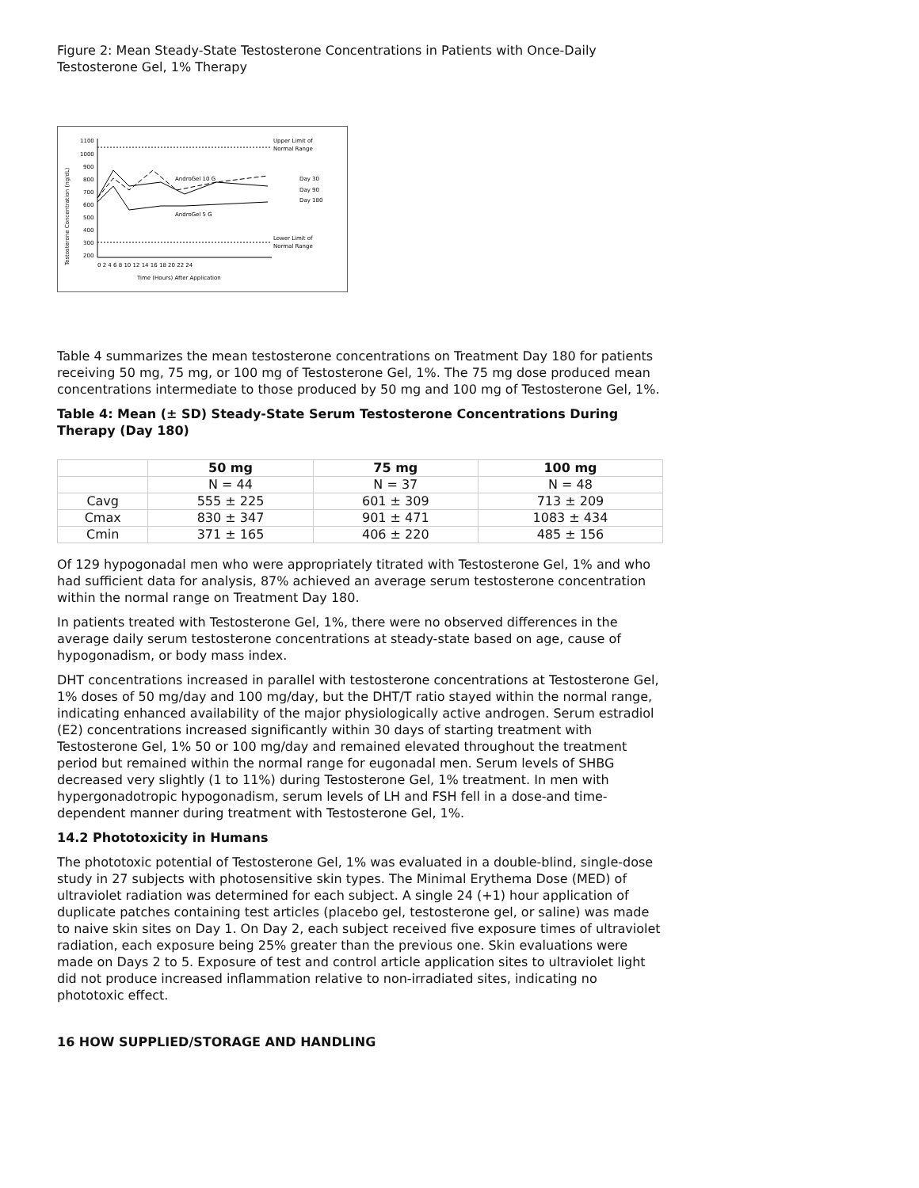Figure 2: Mean Steady-State Testosterone Concentrations in Patients with Once-Daily Testosterone Gel, 1% Therapy
Testosterone Concentration (ng/dL)
1100
1000
900
800
700
600
500
400
300
200
AndroGel 10 G
AndroGel 5 G
Upper Limit of
Normal Range
Day 30
Day 90
Day 180
Lower Limit of
Normal Range
0 2 4 6 8 10 12 14 16 18 20 22 24
Time (Hours) After Application
Table 4 summarizes the mean testosterone concentrations on Treatment Day 180 for patients receiving 50 mg, 75 mg, or 100 mg of Testosterone Gel, 1%. The 75 mg dose produced mean concentrations intermediate to those produced by 50 mg and 100 mg of Testosterone Gel, 1%.
Table 4: Mean (± SD) Steady-State Serum Testosterone Concentrations During Therapy (Day 180)
| | 50 mg | 75 mg | 100 mg |
| --- | --- | --- | --- |
| | N = 44 | N = 37 | N = 48 |
| Cavg | 555 ± 225 | 601 ± 309 | 713 ± 209 |
| Cmax | 830 ± 347 | 901 ± 471 | 1083 ± 434 |
| Cmin | 371 ± 165 | 406 ± 220 | 485 ± 156 |
Of 129 hypogonadal men who were appropriately titrated with Testosterone Gel, 1% and who had sufficient data for analysis, 87% achieved an average serum testosterone concentration within the normal range on Treatment Day 180.
In patients treated with Testosterone Gel, 1%, there were no observed differences in the average daily serum testosterone concentrations at steady-state based on age, cause of hypogonadism, or body mass index.
DHT concentrations increased in parallel with testosterone concentrations at Testosterone Gel, 1% doses of 50 mg/day and 100 mg/day, but the DHT/T ratio stayed within the normal range, indicating enhanced availability of the major physiologically active androgen. Serum estradiol (E2) concentrations increased significantly within 30 days of starting treatment with Testosterone Gel, 1% 50 or 100 mg/day and remained elevated throughout the treatment period but remained within the normal range for eugonadal men. Serum levels of SHBG decreased very slightly (1 to 11%) during Testosterone Gel, 1% treatment. In men with hypergonadotropic hypogonadism, serum levels of LH and FSH fell in a dose-and time-dependent manner during treatment with Testosterone Gel, 1%.
14.2 Phototoxicity in Humans
The phototoxic potential of Testosterone Gel, 1% was evaluated in a double-blind, single-dose study in 27 subjects with photosensitive skin types. The Minimal Erythema Dose (MED) of ultraviolet radiation was determined for each subject. A single 24 (+1) hour application of duplicate patches containing test articles (placebo gel, testosterone gel, or saline) was made to naive skin sites on Day 1. On Day 2, each subject received five exposure times of ultraviolet radiation, each exposure being 25% greater than the previous one. Skin evaluations were made on Days 2 to 5. Exposure of test and control article application sites to ultraviolet light did not produce increased inflammation relative to non-irradiated sites, indicating no phototoxic effect.
16 HOW SUPPLIED/STORAGE AND HANDLING